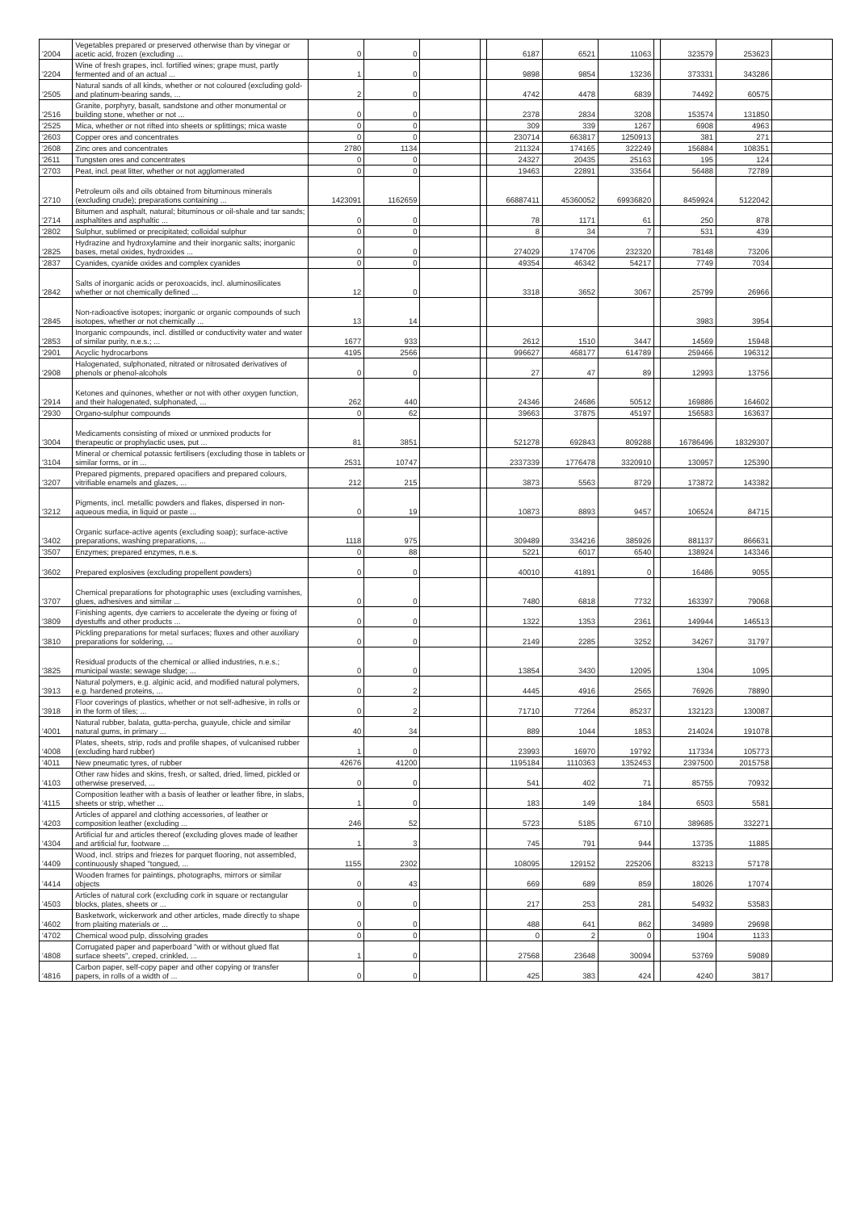| '2004 | Vegetables prepared or preserved otherwise than by vinegar or acetic acid, frozen (excluding ... | 0 | 0 | | | 6187 | 6521 | 11063 | | 323579 | 253623 | |
| '2204 | Wine of fresh grapes, incl. fortified wines; grape must, partly fermented and of an actual ... | 1 | 0 | | | 9898 | 9854 | 13236 | | 373331 | 343286 | |
| '2505 | Natural sands of all kinds, whether or not coloured (excluding gold- and platinum-bearing sands, ... | 2 | 0 | | | 4742 | 4478 | 6839 | | 74492 | 60575 | |
| '2516 | Granite, porphyry, basalt, sandstone and other monumental or building stone, whether or not ... | 0 | 0 | | | 2378 | 2834 | 3208 | | 153574 | 131850 | |
| '2525 | Mica, whether or not rifted into sheets or splittings; mica waste | 0 | 0 | | | 309 | 339 | 1267 | | 6908 | 4963 | |
| '2603 | Copper ores and concentrates | 0 | 0 | | | 230714 | 663817 | 1250913 | | 381 | 271 | |
| '2608 | Zinc ores and concentrates | 2780 | 1134 | | | 211324 | 174165 | 322249 | | 156884 | 108351 | |
| '2611 | Tungsten ores and concentrates | 0 | 0 | | | 24327 | 20435 | 25163 | | 195 | 124 | |
| '2703 | Peat, incl. peat litter, whether or not agglomerated | 0 | 0 | | | 19463 | 22891 | 33564 | | 56488 | 72789 | |
| '2710 | Petroleum oils and oils obtained from bituminous minerals (excluding crude); preparations containing ... | 1423091 | 1162659 | | | 66887411 | 45360052 | 69936820 | | 8459924 | 5122042 | |
| '2714 | Bitumen and asphalt, natural; bituminous or oil-shale and tar sands; asphaltites and asphaltic ... | 0 | 0 | | | 78 | 1171 | 61 | | 250 | 878 | |
| '2802 | Sulphur, sublimed or precipitated; colloidal sulphur | 0 | 0 | | | 8 | 34 | 7 | | 531 | 439 | |
| '2825 | Hydrazine and hydroxylamine and their inorganic salts; inorganic bases, metal oxides, hydroxides ... | 0 | 0 | | | 274029 | 174706 | 232320 | | 78148 | 73206 | |
| '2837 | Cyanides, cyanide oxides and complex cyanides | 0 | 0 | | | 49354 | 46342 | 54217 | | 7749 | 7034 | |
| '2842 | Salts of inorganic acids or peroxoacids, incl. aluminosilicates whether or not chemically defined ... | 12 | 0 | | | 3318 | 3652 | 3067 | | 25799 | 26966 | |
| '2845 | Non-radioactive isotopes; inorganic or organic compounds of such isotopes, whether or not chemically ... | 13 | 14 | | | | | | | 3983 | 3954 | |
| '2853 | Inorganic compounds, incl. distilled or conductivity water and water of similar purity, n.e.s.; ... | 1677 | 933 | | | 2612 | 1510 | 3447 | | 14569 | 15948 | |
| '2901 | Acyclic hydrocarbons | 4195 | 2566 | | | 996627 | 468177 | 614789 | | 259466 | 196312 | |
| '2908 | Halogenated, sulphonated, nitrated or nitrosated derivatives of phenols or phenol-alcohols | 0 | 0 | | | 27 | 47 | 89 | | 12993 | 13756 | |
| '2914 | Ketones and quinones, whether or not with other oxygen function, and their halogenated, sulphonated, ... | 262 | 440 | | | 24346 | 24686 | 50512 | | 169886 | 164602 | |
| '2930 | Organo-sulphur compounds | 0 | 62 | | | 39663 | 37875 | 45197 | | 156583 | 163637 | |
| '3004 | Medicaments consisting of mixed or unmixed products for therapeutic or prophylactic uses, put ... | 81 | 3851 | | | 521278 | 692843 | 809288 | | 16786496 | 18329307 | |
| '3104 | Mineral or chemical potassic fertilisers (excluding those in tablets or similar forms, or in ... | 2531 | 10747 | | | 2337339 | 1776478 | 3320910 | | 130957 | 125390 | |
| '3207 | Prepared pigments, prepared opacifiers and prepared colours, vitrifiable enamels and glazes, ... | 212 | 215 | | | 3873 | 5563 | 8729 | | 173872 | 143382 | |
| '3212 | Pigments, incl. metallic powders and flakes, dispersed in non-aqueous media, in liquid or paste ... | 0 | 19 | | | 10873 | 8893 | 9457 | | 106524 | 84715 | |
| '3402 | Organic surface-active agents (excluding soap); surface-active preparations, washing preparations, ... | 1118 | 975 | | | 309489 | 334216 | 385926 | | 881137 | 866631 | |
| '3507 | Enzymes; prepared enzymes, n.e.s. | 0 | 88 | | | 5221 | 6017 | 6540 | | 138924 | 143346 | |
| '3602 | Prepared explosives (excluding propellent powders) | 0 | 0 | | | 40010 | 41891 | 0 | | 16486 | 9055 | |
| '3707 | Chemical preparations for photographic uses (excluding varnishes, glues, adhesives and similar ... | 0 | 0 | | | 7480 | 6818 | 7732 | | 163397 | 79068 | |
| '3809 | Finishing agents, dye carriers to accelerate the dyeing or fixing of dyestuffs and other products ... | 0 | 0 | | | 1322 | 1353 | 2361 | | 149944 | 146513 | |
| '3810 | Pickling preparations for metal surfaces; fluxes and other auxiliary preparations for soldering, ... | 0 | 0 | | | 2149 | 2285 | 3252 | | 34267 | 31797 | |
| '3825 | Residual products of the chemical or allied industries, n.e.s.; municipal waste; sewage sludge; ... | 0 | 0 | | | 13854 | 3430 | 12095 | | 1304 | 1095 | |
| '3913 | Natural polymers, e.g. alginic acid, and modified natural polymers, e.g. hardened proteins, ... | 0 | 2 | | | 4445 | 4916 | 2565 | | 76926 | 78890 | |
| '3918 | Floor coverings of plastics, whether or not self-adhesive, in rolls or in the form of tiles; ... | 0 | 2 | | | 71710 | 77264 | 85237 | | 132123 | 130087 | |
| '4001 | Natural rubber, balata, gutta-percha, guayule, chicle and similar natural gums, in primary ... | 40 | 34 | | | 889 | 1044 | 1853 | | 214024 | 191078 | |
| '4008 | Plates, sheets, strip, rods and profile shapes, of vulcanised rubber (excluding hard rubber) | 1 | 0 | | | 23993 | 16970 | 19792 | | 117334 | 105773 | |
| '4011 | New pneumatic tyres, of rubber | 42676 | 41200 | | | 1195184 | 1110363 | 1352453 | | 2397500 | 2015758 | |
| '4103 | Other raw hides and skins, fresh, or salted, dried, limed, pickled or otherwise preserved, ... | 0 | 0 | | | 541 | 402 | 71 | | 85755 | 70932 | |
| '4115 | Composition leather with a basis of leather or leather fibre, in slabs, sheets or strip, whether ... | 1 | 0 | | | 183 | 149 | 184 | | 6503 | 5581 | |
| '4203 | Articles of apparel and clothing accessories, of leather or composition leather (excluding ... | 246 | 52 | | | 5723 | 5185 | 6710 | | 389685 | 332271 | |
| '4304 | Artificial fur and articles thereof (excluding gloves made of leather and artificial fur, footware ... | 1 | 3 | | | 745 | 791 | 944 | | 13735 | 11885 | |
| '4409 | Wood, incl. strips and friezes for parquet flooring, not assembled, continuously shaped "tongued, ... | 1155 | 2302 | | | 108095 | 129152 | 225206 | | 83213 | 57178 | |
| '4414 | Wooden frames for paintings, photographs, mirrors or similar objects | 0 | 43 | | | 669 | 689 | 859 | | 18026 | 17074 | |
| '4503 | Articles of natural cork (excluding cork in square or rectangular blocks, plates, sheets or ... | 0 | 0 | | | 217 | 253 | 281 | | 54932 | 53583 | |
| '4602 | Basketwork, wickerwork and other articles, made directly to shape from plaiting materials or ... | 0 | 0 | | | 488 | 641 | 862 | | 34989 | 29698 | |
| '4702 | Chemical wood pulp, dissolving grades | 0 | 0 | | | 0 | 2 | 0 | | 1904 | 1133 | |
| '4808 | Corrugated paper and paperboard "with or without glued flat surface sheets", creped, crinkled, ... | 1 | 0 | | | 27568 | 23648 | 30094 | | 53769 | 59089 | |
| '4816 | Carbon paper, self-copy paper and other copying or transfer papers, in rolls of a width of ... | 0 | 0 | | | 425 | 383 | 424 | | 4240 | 3817 | |